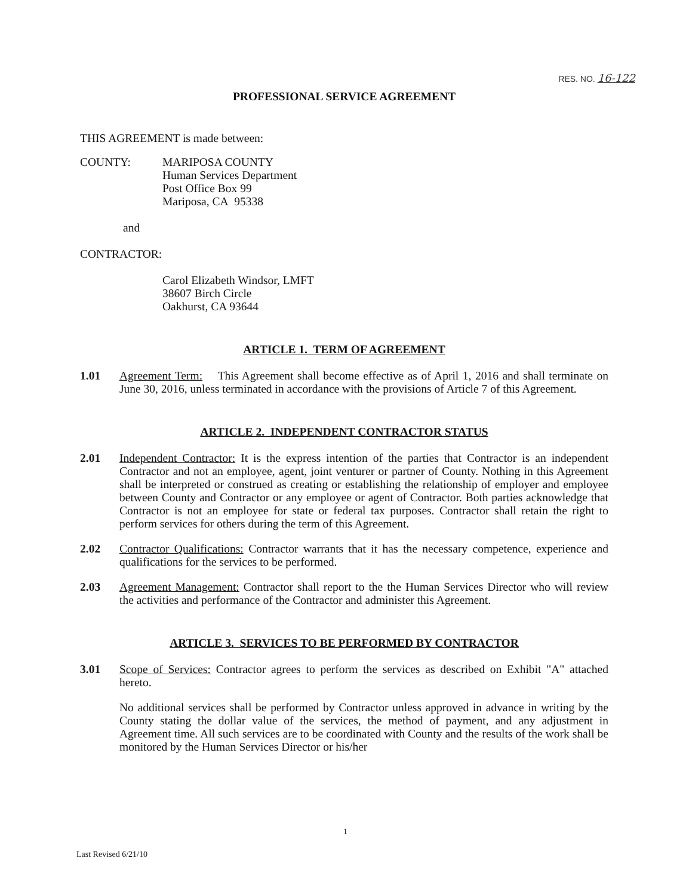RES. NO. 16-122
PROFESSIONAL SERVICE AGREEMENT
THIS AGREEMENT is made between:
COUNTY: MARIPOSA COUNTY
Human Services Department
Post Office Box 99
Mariposa, CA 95338
and
CONTRACTOR:
Carol Elizabeth Windsor, LMFT
38607 Birch Circle
Oakhurst, CA 93644
ARTICLE 1. TERM OF AGREEMENT
1.01 Agreement Term: This Agreement shall become effective as of April 1, 2016 and shall terminate on June 30, 2016, unless terminated in accordance with the provisions of Article 7 of this Agreement.
ARTICLE 2. INDEPENDENT CONTRACTOR STATUS
2.01 Independent Contractor: It is the express intention of the parties that Contractor is an independent Contractor and not an employee, agent, joint venturer or partner of County. Nothing in this Agreement shall be interpreted or construed as creating or establishing the relationship of employer and employee between County and Contractor or any employee or agent of Contractor. Both parties acknowledge that Contractor is not an employee for state or federal tax purposes. Contractor shall retain the right to perform services for others during the term of this Agreement.
2.02 Contractor Qualifications: Contractor warrants that it has the necessary competence, experience and qualifications for the services to be performed.
2.03 Agreement Management: Contractor shall report to the the Human Services Director who will review the activities and performance of the Contractor and administer this Agreement.
ARTICLE 3. SERVICES TO BE PERFORMED BY CONTRACTOR
3.01 Scope of Services: Contractor agrees to perform the services as described on Exhibit "A" attached hereto.
No additional services shall be performed by Contractor unless approved in advance in writing by the County stating the dollar value of the services, the method of payment, and any adjustment in Agreement time. All such services are to be coordinated with County and the results of the work shall be monitored by the Human Services Director or his/her
1
Last Revised 6/21/10